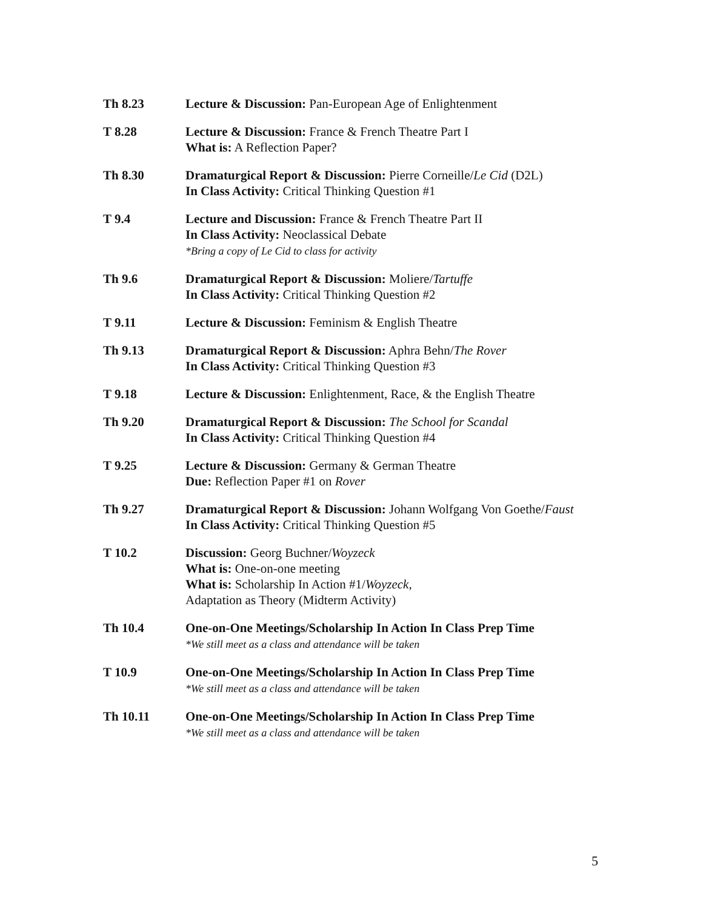| Th 8.23 | Lecture & Discussion: Pan-European Age of Enlightenment |
| T 8.28 | Lecture & Discussion: France & French Theatre Part I What is: A Reflection Paper? |
| Th 8.30 | Dramaturgical Report & Discussion: Pierre Corneille/ Le Cid (D2L) In Class Activity: Critical Thinking Question #1 |
| T 9.4 | Lecture and Discussion: France & French Theatre Part II In Class Activity: Neoclassical Debate *Bring a copy of Le Cid to class for activity |
| Th 9.6 | Dramaturgical Report & Discussion: Moliere/ Tartuffe In Class Activity: Critical Thinking Question #2 |
| T 9.11 | Lecture & Discussion: Feminism & English Theatre |
| Th 9.13 | Dramaturgical Report & Discussion: Aphra Behn/ The Rover In Class Activity: Critical Thinking Question #3 |
| T 9.18 | Lecture & Discussion: Enlightenment, Race, & the English Theatre |
| Th 9.20 | Dramaturgical Report & Discussion: The School for Scandal In Class Activity: Critical Thinking Question #4 |
| T 9.25 | Lecture & Discussion: Germany & German Theatre Due: Reflection Paper #1 on Rover |
| Th 9.27 | Dramaturgical Report & Discussion: Johann Wolfgang Von Goethe/ Faust In Class Activity: Critical Thinking Question #5 |
| T 10.2 | Discussion: Georg Buchner/ Woyzeck What is: One-on-one meeting What is: Scholarship In Action #1/ Woyzeck, Adaptation as Theory (Midterm Activity) |
| Th 10.4 | One-on-One Meetings/Scholarship In Action In Class Prep Time *We still meet as a class and attendance will be taken |
| T 10.9 | One-on-One Meetings/Scholarship In Action In Class Prep Time *We still meet as a class and attendance will be taken |
| Th 10.11 | One-on-One Meetings/Scholarship In Action In Class Prep Time *We still meet as a class and attendance will be taken |
5